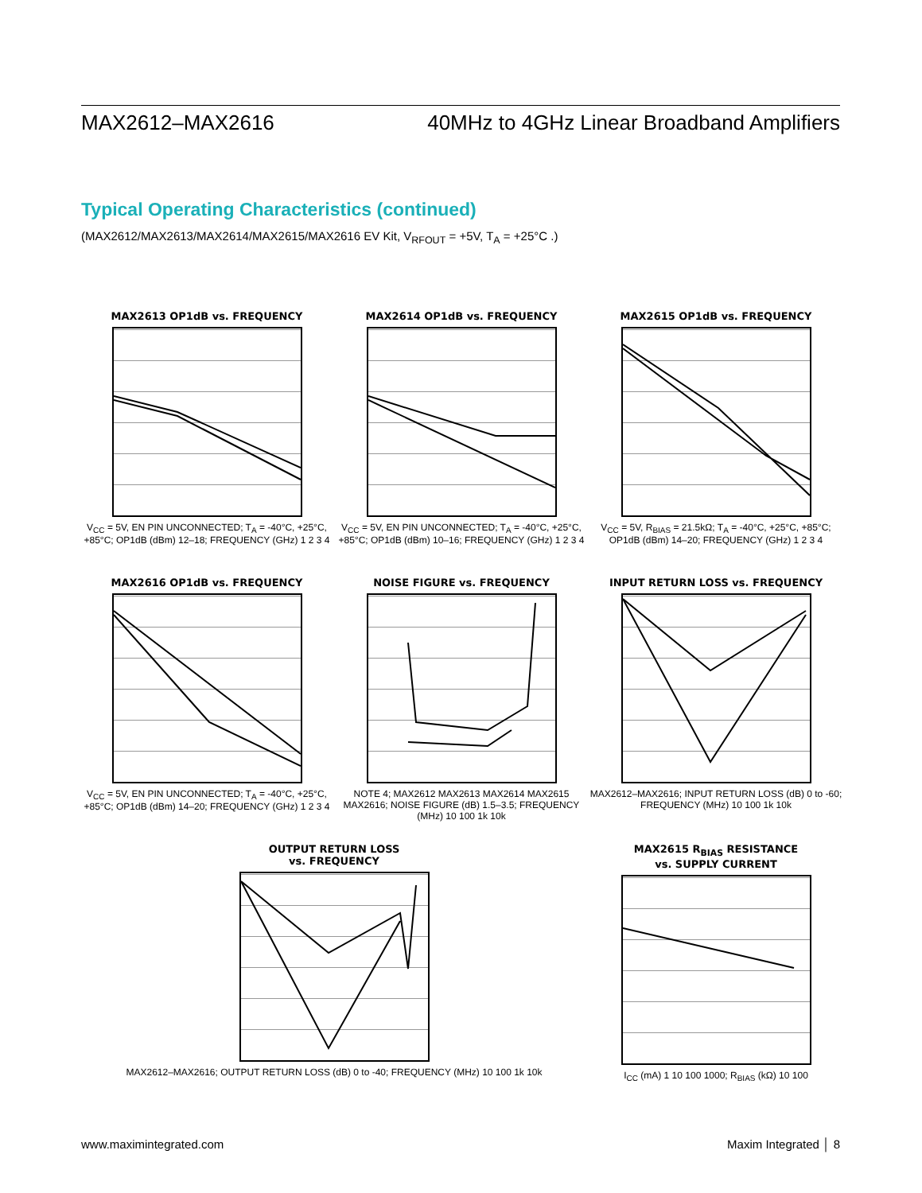MAX2612–MAX2616 40MHz to 4GHz Linear Broadband Amplifiers
Typical Operating Characteristics (continued)
(MAX2612/MAX2613/MAX2614/MAX2615/MAX2616 EV Kit, V<sub>RFOUT</sub> = +5V, T<sub>A</sub> = +25°C .)
MAX2613 OP1dB vs. FREQUENCY
V<sub>CC</sub> = 5V, EN PIN UNCONNECTED; T<sub>A</sub> = -40°C, +25°C, +85°C; OP1dB (dBm) 12–18; FREQUENCY (GHz) 1 2 3 4
MAX2614 OP1dB vs. FREQUENCY
V<sub>CC</sub> = 5V, EN PIN UNCONNECTED; T<sub>A</sub> = -40°C, +25°C, +85°C; OP1dB (dBm) 10–16; FREQUENCY (GHz) 1 2 3 4
MAX2615 OP1dB vs. FREQUENCY
V<sub>CC</sub> = 5V, R<sub>BIAS</sub> = 21.5kΩ; T<sub>A</sub> = -40°C, +25°C, +85°C; OP1dB (dBm) 14–20; FREQUENCY (GHz) 1 2 3 4
MAX2616 OP1dB vs. FREQUENCY
V<sub>CC</sub> = 5V, EN PIN UNCONNECTED; T<sub>A</sub> = -40°C, +25°C, +85°C; OP1dB (dBm) 14–20; FREQUENCY (GHz) 1 2 3 4
NOISE FIGURE vs. FREQUENCY
NOTE 4; MAX2612 MAX2613 MAX2614 MAX2615 MAX2616; NOISE FIGURE (dB) 1.5–3.5; FREQUENCY (MHz) 10 100 1k 10k
INPUT RETURN LOSS vs. FREQUENCY
MAX2612–MAX2616; INPUT RETURN LOSS (dB) 0 to -60; FREQUENCY (MHz) 10 100 1k 10k
OUTPUT RETURN LOSS
vs. FREQUENCY
MAX2612–MAX2616; OUTPUT RETURN LOSS (dB) 0 to -40; FREQUENCY (MHz) 10 100 1k 10k
MAX2615 R<sub>BIAS</sub> RESISTANCE
vs. SUPPLY CURRENT
I<sub>CC</sub> (mA) 1 10 100 1000; R<sub>BIAS</sub> (kΩ) 10 100
www.maximintegrated.com Maxim Integrated │ 8